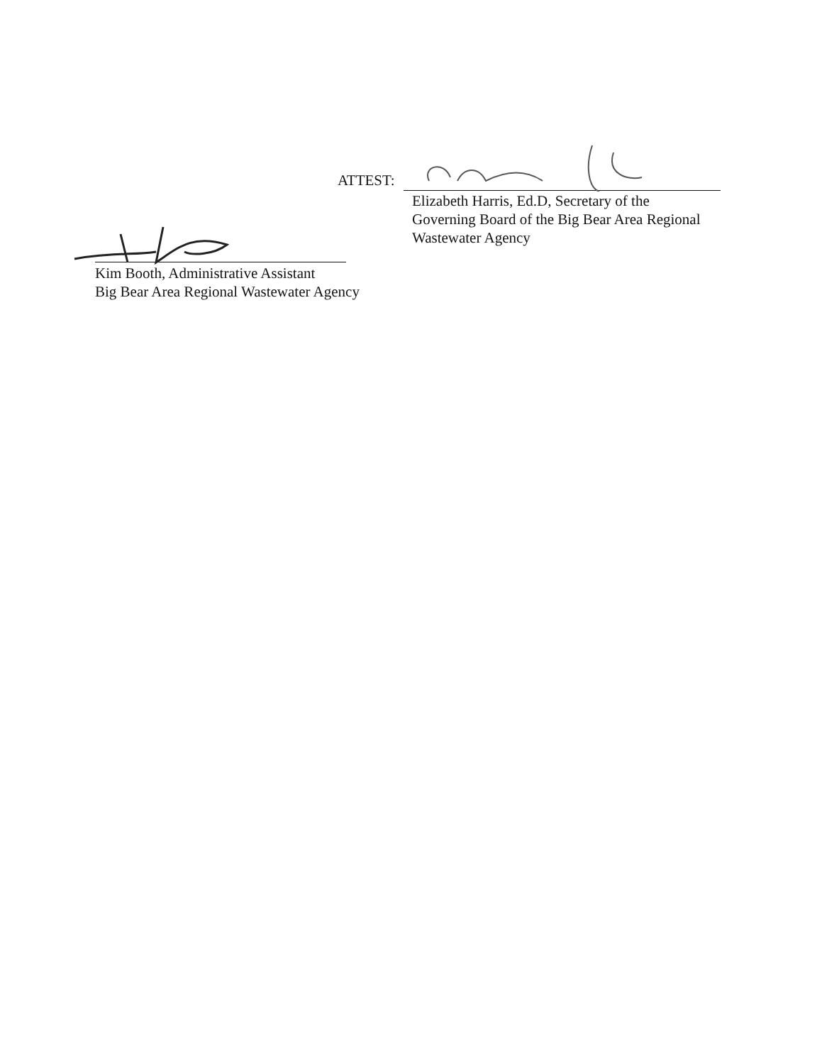ATTEST:
Elizabeth Harris, Ed.D, Secretary of the
Governing Board of the Big Bear Area Regional
Wastewater Agency
Kim Booth, Administrative Assistant
Big Bear Area Regional Wastewater Agency